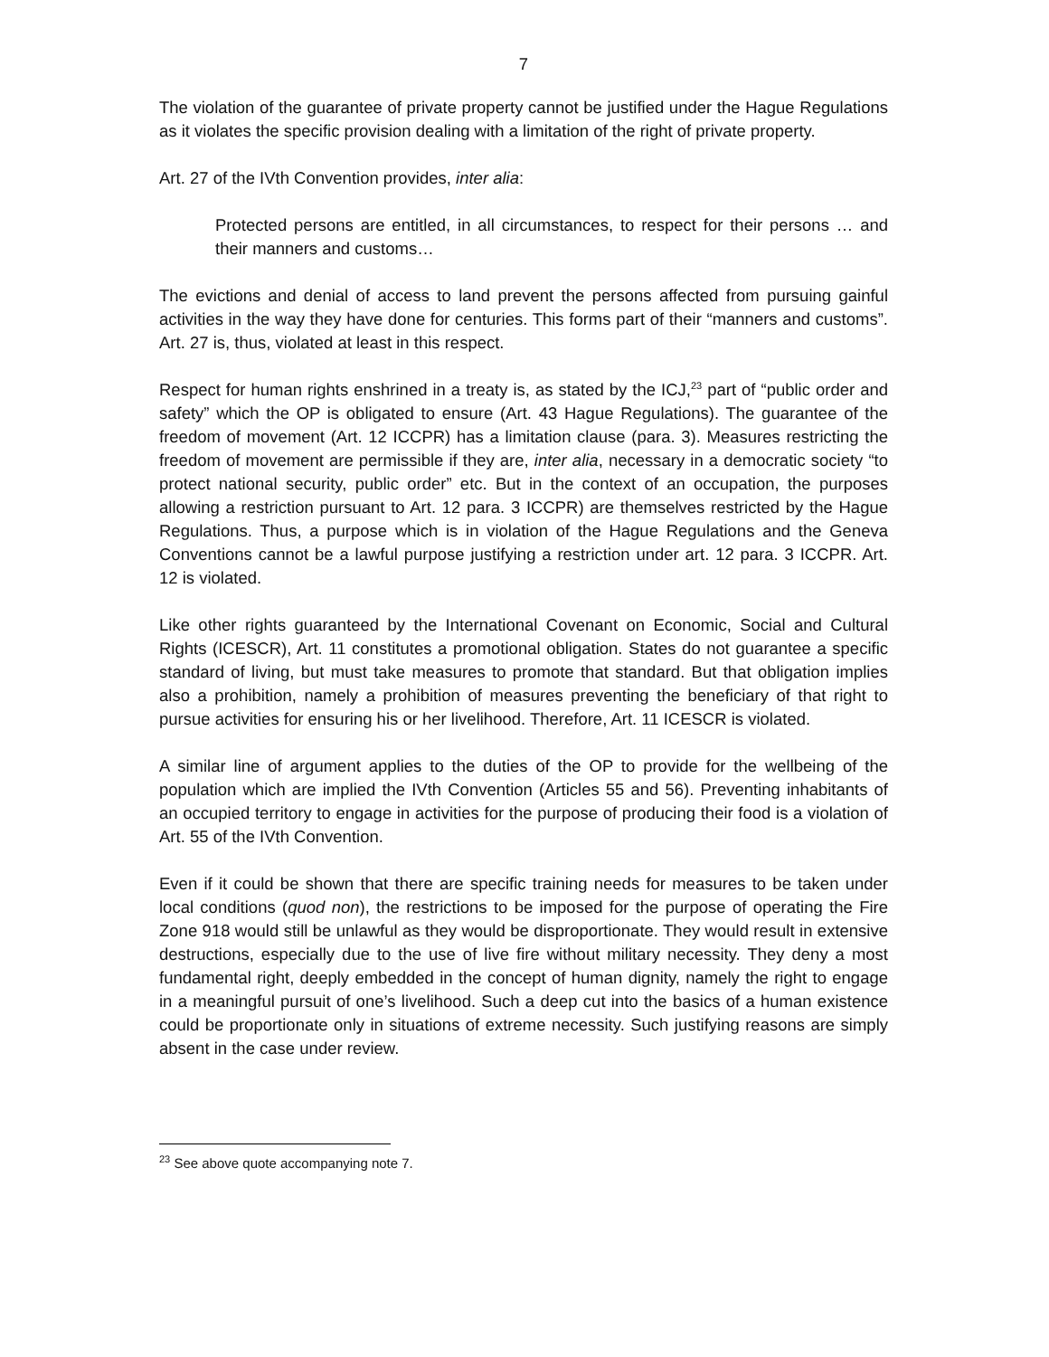7
The violation of the guarantee of private property cannot be justified under the Hague Regulations as it violates the specific provision dealing with a limitation of the right of private property.
Art. 27 of the IVth Convention provides, inter alia:
Protected persons are entitled, in all circumstances, to respect for their persons … and their manners and customs…
The evictions and denial of access to land prevent the persons affected from pursuing gainful activities in the way they have done for centuries. This forms part of their “manners and customs”. Art. 27 is, thus, violated at least in this respect.
Respect for human rights enshrined in a treaty is, as stated by the ICJ,<sup>23</sup> part of “public order and safety” which the OP is obligated to ensure (Art. 43 Hague Regulations). The guarantee of the freedom of movement (Art. 12 ICCPR) has a limitation clause (para. 3). Measures restricting the freedom of movement are permissible if they are, inter alia, necessary in a democratic society “to protect national security, public order” etc. But in the context of an occupation, the purposes allowing a restriction pursuant to Art. 12 para. 3 ICCPR) are themselves restricted by the Hague Regulations. Thus, a purpose which is in violation of the Hague Regulations and the Geneva Conventions cannot be a lawful purpose justifying a restriction under art. 12 para. 3 ICCPR. Art. 12 is violated.
Like other rights guaranteed by the International Covenant on Economic, Social and Cultural Rights (ICESCR), Art. 11 constitutes a promotional obligation. States do not guarantee a specific standard of living, but must take measures to promote that standard. But that obligation implies also a prohibition, namely a prohibition of measures preventing the beneficiary of that right to pursue activities for ensuring his or her livelihood. Therefore, Art. 11 ICESCR is violated.
A similar line of argument applies to the duties of the OP to provide for the wellbeing of the population which are implied the IVth Convention (Articles 55 and 56). Preventing inhabitants of an occupied territory to engage in activities for the purpose of producing their food is a violation of Art. 55 of the IVth Convention.
Even if it could be shown that there are specific training needs for measures to be taken under local conditions (quod non), the restrictions to be imposed for the purpose of operating the Fire Zone 918 would still be unlawful as they would be disproportionate. They would result in extensive destructions, especially due to the use of live fire without military necessity. They deny a most fundamental right, deeply embedded in the concept of human dignity, namely the right to engage in a meaningful pursuit of one’s livelihood. Such a deep cut into the basics of a human existence could be proportionate only in situations of extreme necessity. Such justifying reasons are simply absent in the case under review.
<sup>23</sup> See above quote accompanying note 7.